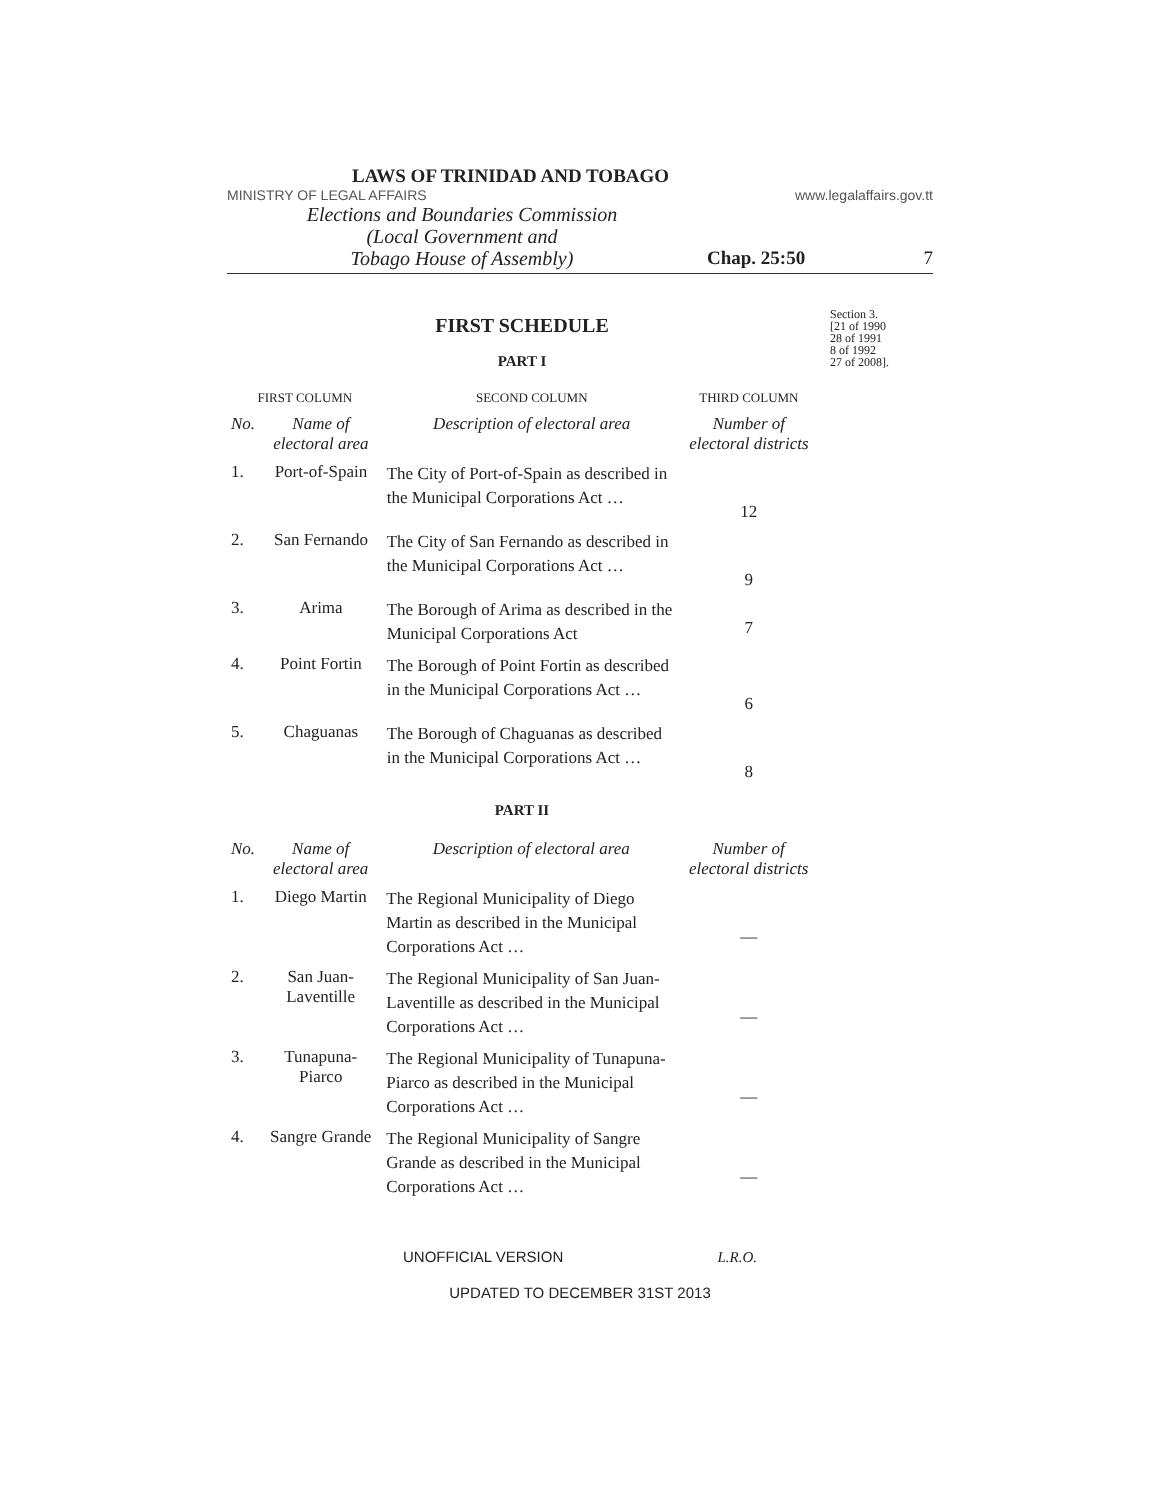LAWS OF TRINIDAD AND TOBAGO
MINISTRY OF LEGAL AFFAIRS www.legalaffairs.gov.tt
Elections and Boundaries Commission
(Local Government and
Tobago House of Assembly)
Chap. 25:50 7
Section 3.
[21 of 1990
28 of 1991
8 of 1992
27 of 2008].
FIRST SCHEDULE
PART I
| FIRST COLUMN | | SECOND COLUMN | THIRD COLUMN |
| --- | --- | --- | --- |
| No. | Name of electoral area | Description of electoral area | Number of electoral districts |
| 1. | Port-of-Spain | The City of Port-of-Spain as described in the Municipal Corporations Act … | 12 |
| 2. | San Fernando | The City of San Fernando as described in the Municipal Corporations Act … | 9 |
| 3. | Arima | The Borough of Arima as described in the Municipal Corporations Act | 7 |
| 4. | Point Fortin | The Borough of Point Fortin as described in the Municipal Corporations Act … | 6 |
| 5. | Chaguanas | The Borough of Chaguanas as described in the Municipal Corporations Act … | 8 |
PART II
| No. | Name of electoral area | Description of electoral area | Number of electoral districts |
| 1. | Diego Martin | The Regional Municipality of Diego Martin as described in the Municipal Corporations Act … | — |
| 2. | San Juan- Laventille | The Regional Municipality of San Juan-Laventille as described in the Municipal Corporations Act … | — |
| 3. | Tunapuna- Piarco | The Regional Municipality of Tunapuna-Piarco as described in the Municipal Corporations Act … | — |
| 4. | Sangre Grande | The Regional Municipality of Sangre Grande as described in the Municipal Corporations Act … | — |
UNOFFICIAL VERSION L.R.O.
UPDATED TO DECEMBER 31ST 2013